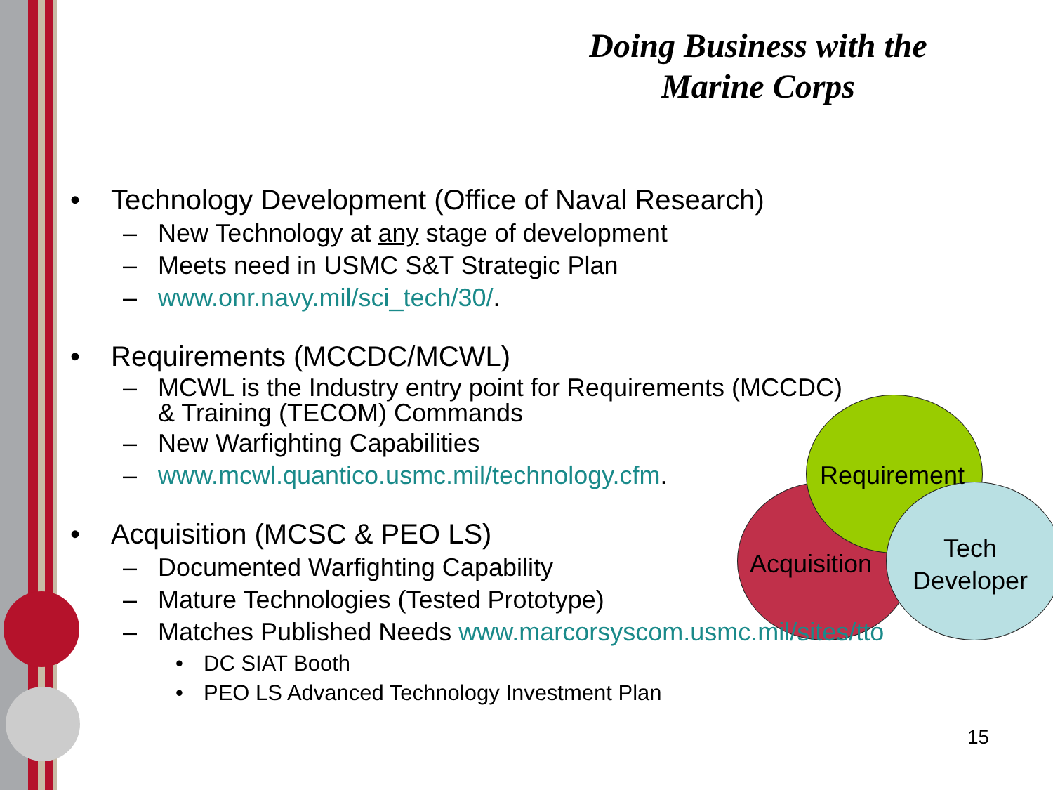Doing Business with the Marine Corps
Acquisition
Requirement
Tech
Developer
• Technology Development (Office of Naval Research)
– New Technology at any stage of development
– Meets need in USMC S&T Strategic Plan
– www.onr.navy.mil/sci_tech/30/.
• Requirements (MCCDC/MCWL)
– MCWL is the Industry entry point for Requirements (MCCDC)
& Training (TECOM) Commands
– New Warfighting Capabilities
– www.mcwl.quantico.usmc.mil/technology.cfm.
• Acquisition (MCSC & PEO LS)
– Documented Warfighting Capability
– Mature Technologies (Tested Prototype)
– Matches Published Needs www.marcorsyscom.usmc.mil/sites/tto
• DC SIAT Booth
• PEO LS Advanced Technology Investment Plan
15